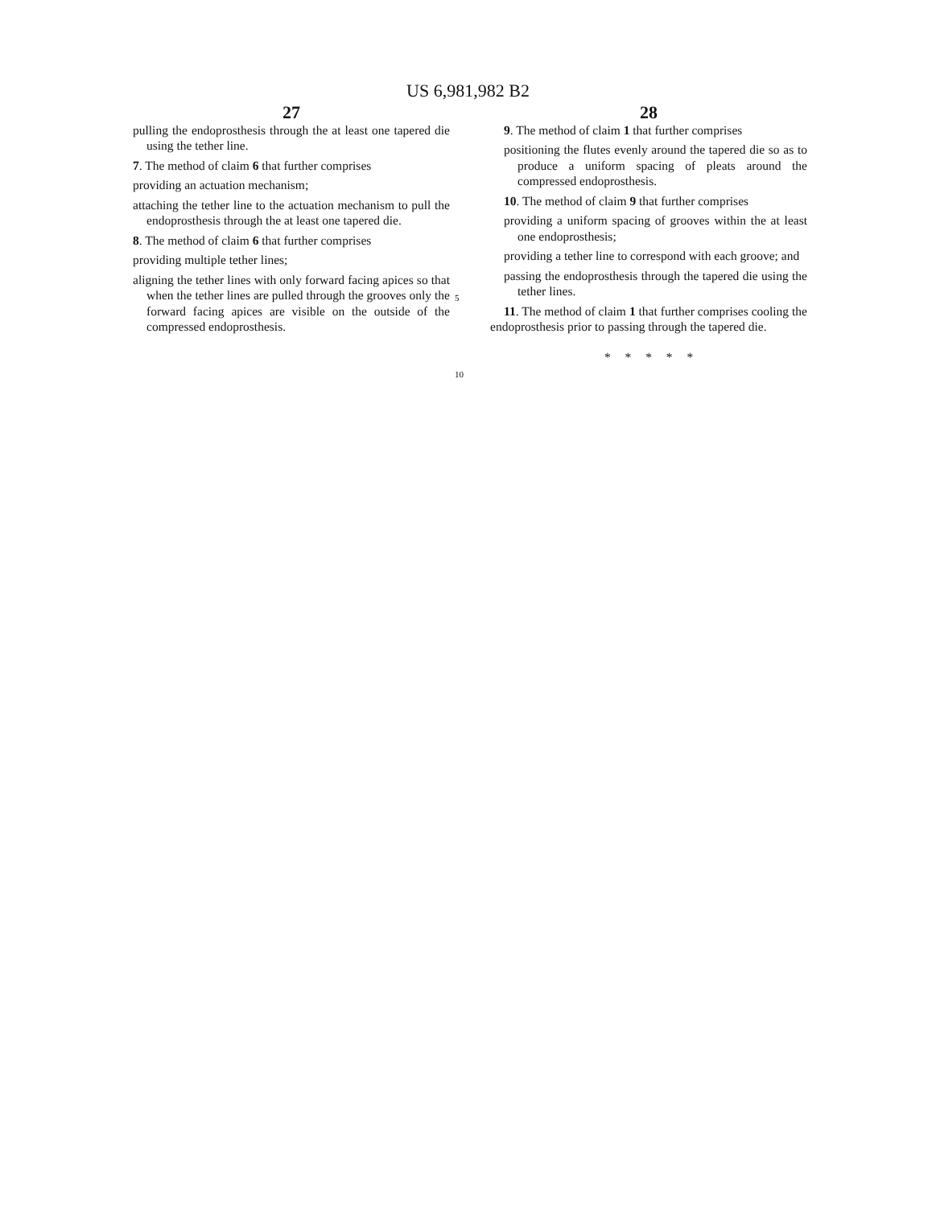US 6,981,982 B2
27
pulling the endoprosthesis through the at least one tapered die using the tether line.
7. The method of claim 6 that further comprises
providing an actuation mechanism;
attaching the tether line to the actuation mechanism to pull the endoprosthesis through the at least one tapered die.
8. The method of claim 6 that further comprises
providing multiple tether lines;
aligning the tether lines with only forward facing apices so that when the tether lines are pulled through the grooves only the forward facing apices are visible on the outside of the compressed endoprosthesis.
5
10
28
9. The method of claim 1 that further comprises
positioning the flutes evenly around the tapered die so as to produce a uniform spacing of pleats around the compressed endoprosthesis.
10. The method of claim 9 that further comprises
providing a uniform spacing of grooves within the at least one endoprosthesis;
providing a tether line to correspond with each groove; and
passing the endoprosthesis through the tapered die using the tether lines.
11. The method of claim 1 that further comprises cooling the endoprosthesis prior to passing through the tapered die.
* * * * *